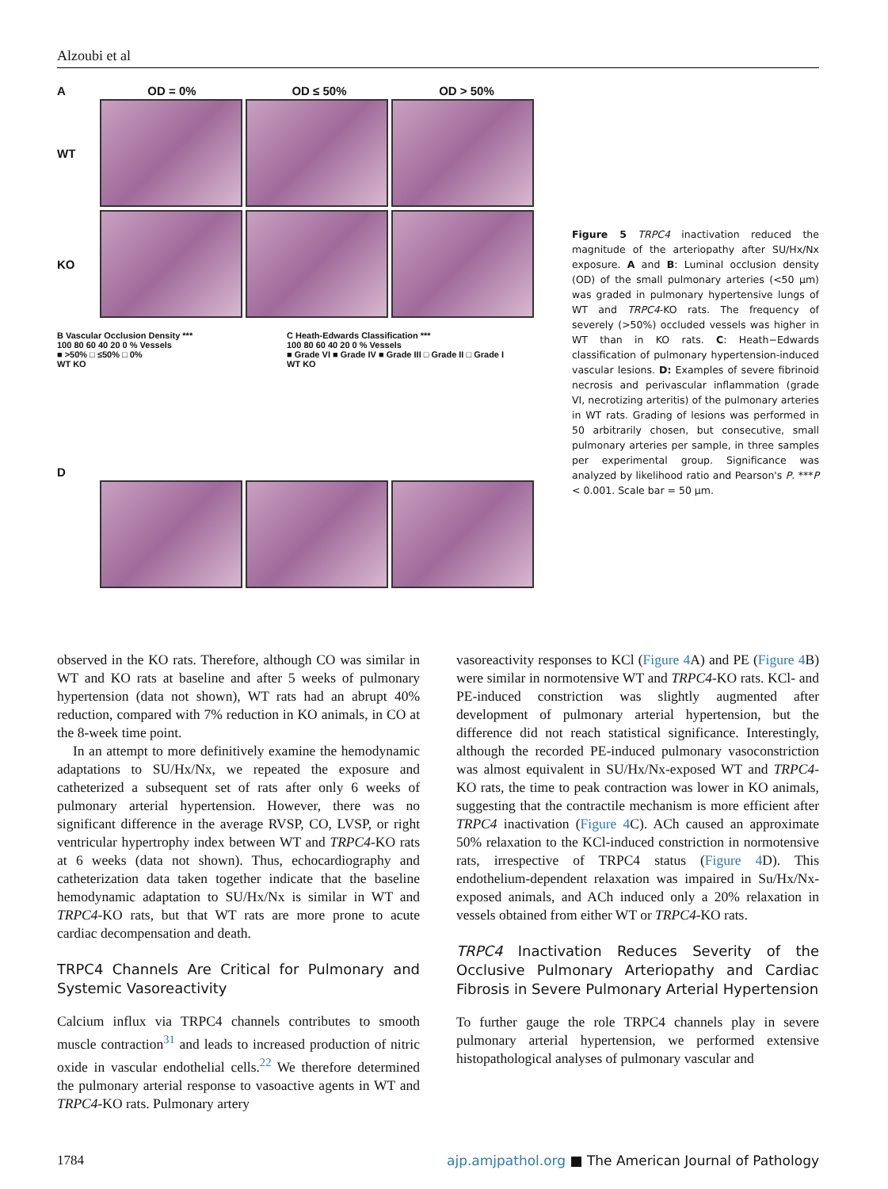Alzoubi et al
A OD = 0% OD ≤ 50% OD > 50%
WT
KO
B Vascular Occlusion Density ***
100 80 60 40 20 0 % Vessels
■ >50% □ ≤50% □ 0%
WT KO
C Heath-Edwards Classification ***
100 80 60 40 20 0 % Vessels
■ Grade VI ■ Grade IV ■ Grade III □ Grade II □ Grade I
WT KO
D
Figure 5 TRPC4 inactivation reduced the magnitude of the arteriopathy after SU/Hx/Nx exposure. A and B: Luminal occlusion density (OD) of the small pulmonary arteries (<50 μm) was graded in pulmonary hypertensive lungs of WT and TRPC4-KO rats. The frequency of severely (>50%) occluded vessels was higher in WT than in KO rats. C: Heath−Edwards classification of pulmonary hypertension-induced vascular lesions. D: Examples of severe fibrinoid necrosis and perivascular inflammation (grade VI, necrotizing arteritis) of the pulmonary arteries in WT rats. Grading of lesions was performed in 50 arbitrarily chosen, but consecutive, small pulmonary arteries per sample, in three samples per experimental group. Significance was analyzed by likelihood ratio and Pearson's P. ***P < 0.001. Scale bar = 50 μm.
observed in the KO rats. Therefore, although CO was similar in WT and KO rats at baseline and after 5 weeks of pulmonary hypertension (data not shown), WT rats had an abrupt 40% reduction, compared with 7% reduction in KO animals, in CO at the 8-week time point.
In an attempt to more definitively examine the hemodynamic adaptations to SU/Hx/Nx, we repeated the exposure and catheterized a subsequent set of rats after only 6 weeks of pulmonary arterial hypertension. However, there was no significant difference in the average RVSP, CO, LVSP, or right ventricular hypertrophy index between WT and TRPC4-KO rats at 6 weeks (data not shown). Thus, echocardiography and catheterization data taken together indicate that the baseline hemodynamic adaptation to SU/Hx/Nx is similar in WT and TRPC4-KO rats, but that WT rats are more prone to acute cardiac decompensation and death.
TRPC4 Channels Are Critical for Pulmonary and Systemic Vasoreactivity
Calcium influx via TRPC4 channels contributes to smooth muscle contraction<sup>31</sup> and leads to increased production of nitric oxide in vascular endothelial cells.<sup>22</sup> We therefore determined the pulmonary arterial response to vasoactive agents in WT and TRPC4-KO rats. Pulmonary artery
vasoreactivity responses to KCl (Figure 4 A) and PE (Figure 4 B) were similar in normotensive WT and TRPC4-KO rats. KCl- and PE-induced constriction was slightly augmented after development of pulmonary arterial hypertension, but the difference did not reach statistical significance. Interestingly, although the recorded PE-induced pulmonary vasoconstriction was almost equivalent in SU/Hx/Nx-exposed WT and TRPC4-KO rats, the time to peak contraction was lower in KO animals, suggesting that the contractile mechanism is more efficient after TRPC4 inactivation (Figure 4 C). ACh caused an approximate 50% relaxation to the KCl-induced constriction in normotensive rats, irrespective of TRPC4 status (Figure 4 D). This endothelium-dependent relaxation was impaired in Su/Hx/Nx-exposed animals, and ACh induced only a 20% relaxation in vessels obtained from either WT or TRPC4-KO rats.
TRPC4 Inactivation Reduces Severity of the Occlusive Pulmonary Arteriopathy and Cardiac Fibrosis in Severe Pulmonary Arterial Hypertension
To further gauge the role TRPC4 channels play in severe pulmonary arterial hypertension, we performed extensive histopathological analyses of pulmonary vascular and
1784 ajp.amjpathol.org ■ The American Journal of Pathology